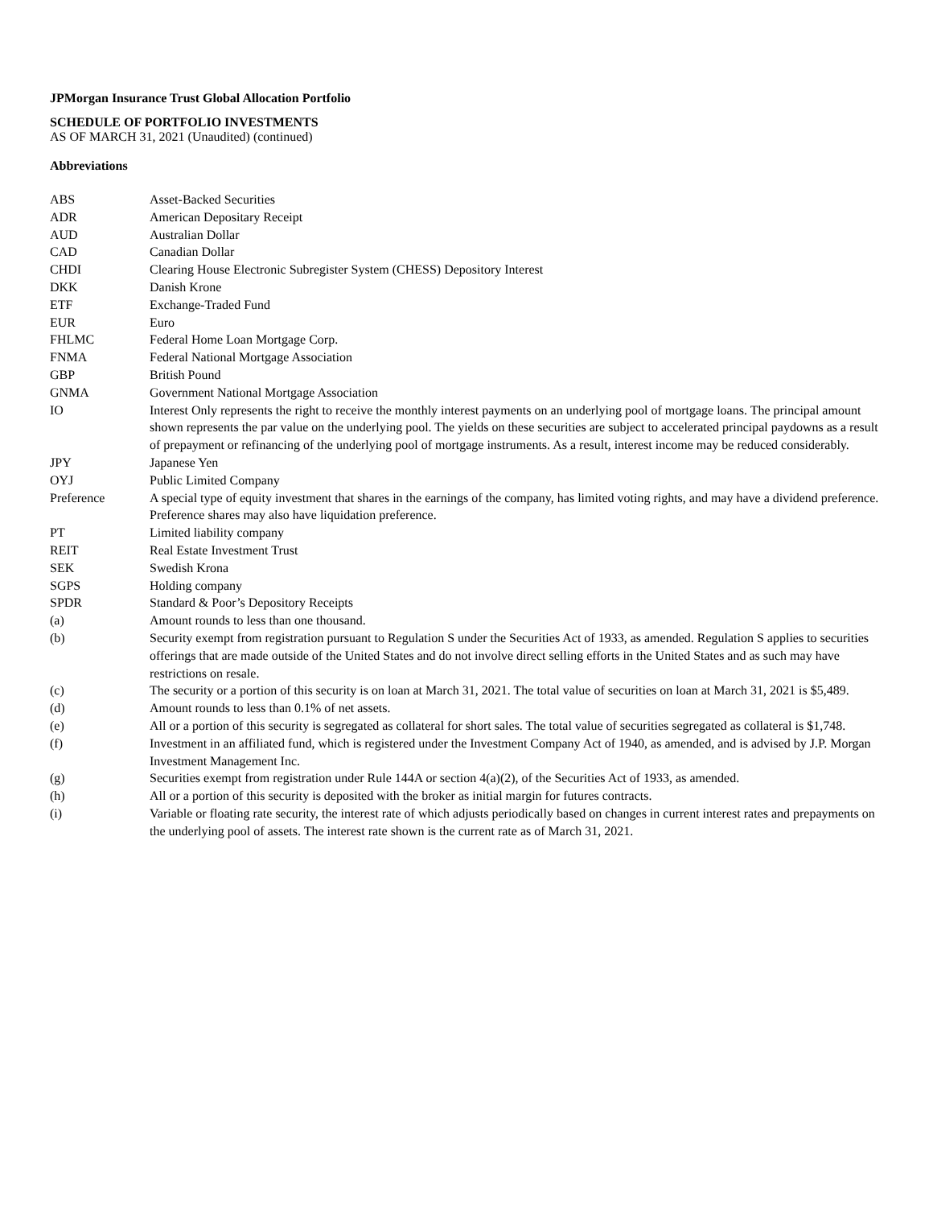JPMorgan Insurance Trust Global Allocation Portfolio
SCHEDULE OF PORTFOLIO INVESTMENTS
AS OF MARCH 31, 2021 (Unaudited) (continued)
Abbreviations
| ABS | Asset-Backed Securities |
| ADR | American Depositary Receipt |
| AUD | Australian Dollar |
| CAD | Canadian Dollar |
| CHDI | Clearing House Electronic Subregister System (CHESS) Depository Interest |
| DKK | Danish Krone |
| ETF | Exchange-Traded Fund |
| EUR | Euro |
| FHLMC | Federal Home Loan Mortgage Corp. |
| FNMA | Federal National Mortgage Association |
| GBP | British Pound |
| GNMA | Government National Mortgage Association |
| IO | Interest Only represents the right to receive the monthly interest payments on an underlying pool of mortgage loans. The principal amount shown represents the par value on the underlying pool. The yields on these securities are subject to accelerated principal paydowns as a result of prepayment or refinancing of the underlying pool of mortgage instruments. As a result, interest income may be reduced considerably. |
| JPY | Japanese Yen |
| OYJ | Public Limited Company |
| Preference | A special type of equity investment that shares in the earnings of the company, has limited voting rights, and may have a dividend preference. Preference shares may also have liquidation preference. |
| PT | Limited liability company |
| REIT | Real Estate Investment Trust |
| SEK | Swedish Krona |
| SGPS | Holding company |
| SPDR | Standard & Poor’s Depository Receipts |
| (a) | Amount rounds to less than one thousand. |
| (b) | Security exempt from registration pursuant to Regulation S under the Securities Act of 1933, as amended. Regulation S applies to securities offerings that are made outside of the United States and do not involve direct selling efforts in the United States and as such may have restrictions on resale. |
| (c) | The security or a portion of this security is on loan at March 31, 2021. The total value of securities on loan at March 31, 2021 is $5,489. |
| (d) | Amount rounds to less than 0.1% of net assets. |
| (e) | All or a portion of this security is segregated as collateral for short sales. The total value of securities segregated as collateral is $1,748. |
| (f) | Investment in an affiliated fund, which is registered under the Investment Company Act of 1940, as amended, and is advised by J.P. Morgan Investment Management Inc. |
| (g) | Securities exempt from registration under Rule 144A or section 4(a)(2), of the Securities Act of 1933, as amended. |
| (h) | All or a portion of this security is deposited with the broker as initial margin for futures contracts. |
| (i) | Variable or floating rate security, the interest rate of which adjusts periodically based on changes in current interest rates and prepayments on the underlying pool of assets. The interest rate shown is the current rate as of March 31, 2021. |